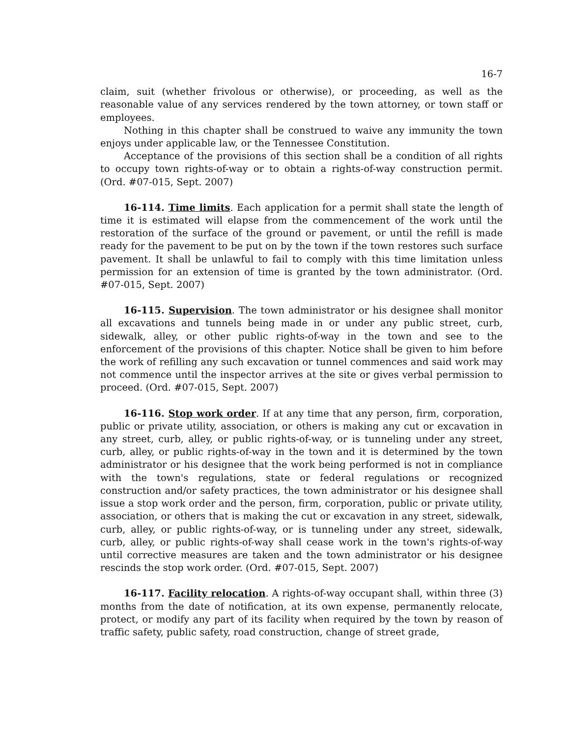16-7
claim, suit (whether frivolous or otherwise), or proceeding, as well as the reasonable value of any services rendered by the town attorney, or town staff or employees.
Nothing in this chapter shall be construed to waive any immunity the town enjoys under applicable law, or the Tennessee Constitution.
Acceptance of the provisions of this section shall be a condition of all rights to occupy town rights-of-way or to obtain a rights-of-way construction permit. (Ord. #07-015, Sept. 2007)
16-114. Time limits. Each application for a permit shall state the length of time it is estimated will elapse from the commencement of the work until the restoration of the surface of the ground or pavement, or until the refill is made ready for the pavement to be put on by the town if the town restores such surface pavement. It shall be unlawful to fail to comply with this time limitation unless permission for an extension of time is granted by the town administrator. (Ord. #07-015, Sept. 2007)
16-115. Supervision. The town administrator or his designee shall monitor all excavations and tunnels being made in or under any public street, curb, sidewalk, alley, or other public rights-of-way in the town and see to the enforcement of the provisions of this chapter. Notice shall be given to him before the work of refilling any such excavation or tunnel commences and said work may not commence until the inspector arrives at the site or gives verbal permission to proceed. (Ord. #07-015, Sept. 2007)
16-116. Stop work order. If at any time that any person, firm, corporation, public or private utility, association, or others is making any cut or excavation in any street, curb, alley, or public rights-of-way, or is tunneling under any street, curb, alley, or public rights-of-way in the town and it is determined by the town administrator or his designee that the work being performed is not in compliance with the town's regulations, state or federal regulations or recognized construction and/or safety practices, the town administrator or his designee shall issue a stop work order and the person, firm, corporation, public or private utility, association, or others that is making the cut or excavation in any street, sidewalk, curb, alley, or public rights-of-way, or is tunneling under any street, sidewalk, curb, alley, or public rights-of-way shall cease work in the town's rights-of-way until corrective measures are taken and the town administrator or his designee rescinds the stop work order. (Ord. #07-015, Sept. 2007)
16-117. Facility relocation. A rights-of-way occupant shall, within three (3) months from the date of notification, at its own expense, permanently relocate, protect, or modify any part of its facility when required by the town by reason of traffic safety, public safety, road construction, change of street grade,